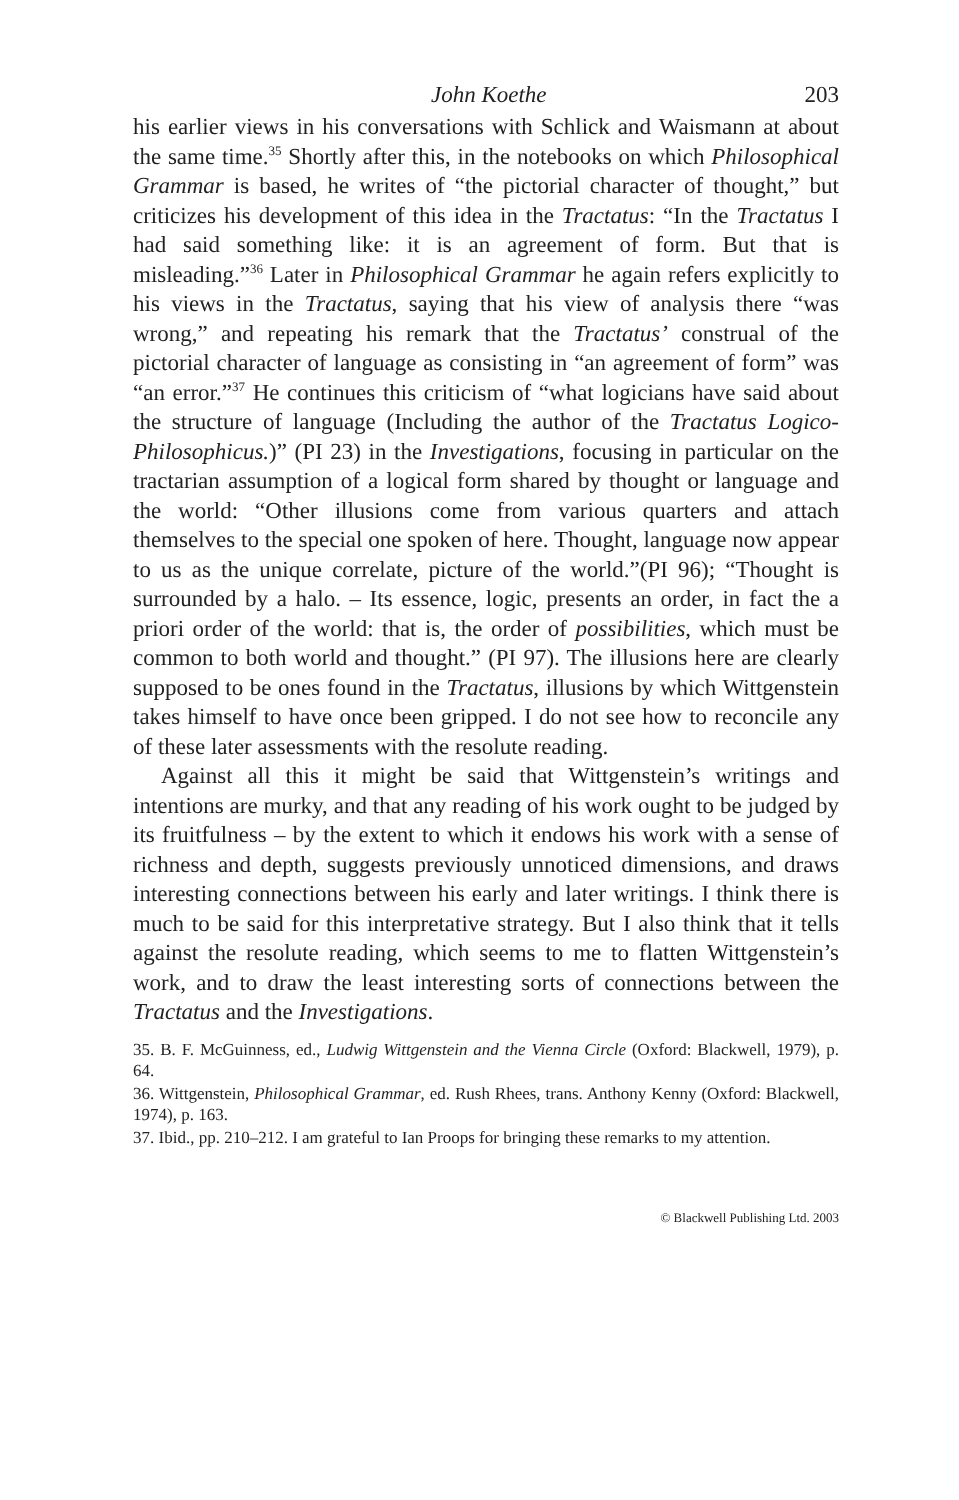John Koethe 203
his earlier views in his conversations with Schlick and Waismann at about the same time.<sup>35</sup> Shortly after this, in the notebooks on which Philosophical Grammar is based, he writes of “the pictorial character of thought,” but criticizes his development of this idea in the Tractatus: “In the Tractatus I had said something like: it is an agreement of form. But that is misleading.”<sup>36</sup> Later in Philosophical Grammar he again refers explicitly to his views in the Tractatus, saying that his view of analysis there “was wrong,” and repeating his remark that the Tractatus’ construal of the pictorial character of language as consisting in “an agreement of form” was “an error.”<sup>37</sup> He continues this criticism of “what logicians have said about the structure of language (Including the author of the Tractatus Logico-Philosophicus.)” (PI 23) in the Investigations, focusing in particular on the tractarian assumption of a logical form shared by thought or language and the world: “Other illusions come from various quarters and attach themselves to the special one spoken of here. Thought, language now appear to us as the unique correlate, picture of the world.”(PI 96); “Thought is surrounded by a halo. – Its essence, logic, presents an order, in fact the a priori order of the world: that is, the order of possibilities, which must be common to both world and thought.” (PI 97). The illusions here are clearly supposed to be ones found in the Tractatus, illusions by which Wittgenstein takes himself to have once been gripped. I do not see how to reconcile any of these later assessments with the resolute reading.
Against all this it might be said that Wittgenstein’s writings and intentions are murky, and that any reading of his work ought to be judged by its fruitfulness – by the extent to which it endows his work with a sense of richness and depth, suggests previously unnoticed dimensions, and draws interesting connections between his early and later writings. I think there is much to be said for this interpretative strategy. But I also think that it tells against the resolute reading, which seems to me to flatten Wittgenstein’s work, and to draw the least interesting sorts of connections between the Tractatus and the Investigations.
35. B. F. McGuinness, ed., Ludwig Wittgenstein and the Vienna Circle (Oxford: Blackwell, 1979), p. 64.
36. Wittgenstein, Philosophical Grammar, ed. Rush Rhees, trans. Anthony Kenny (Oxford: Blackwell, 1974), p. 163.
37. Ibid., pp. 210–212. I am grateful to Ian Proops for bringing these remarks to my attention.
© Blackwell Publishing Ltd. 2003